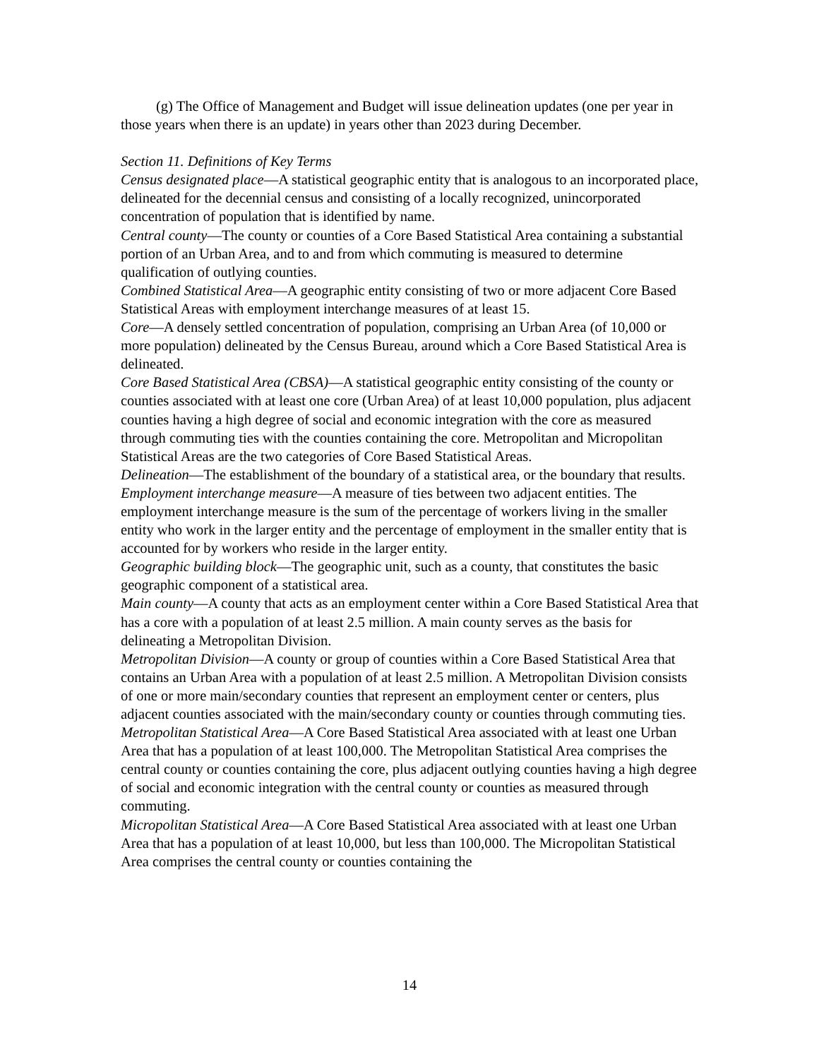(g) The Office of Management and Budget will issue delineation updates (one per year in those years when there is an update) in years other than 2023 during December.
Section 11. Definitions of Key Terms
Census designated place—A statistical geographic entity that is analogous to an incorporated place, delineated for the decennial census and consisting of a locally recognized, unincorporated concentration of population that is identified by name.
Central county—The county or counties of a Core Based Statistical Area containing a substantial portion of an Urban Area, and to and from which commuting is measured to determine qualification of outlying counties.
Combined Statistical Area—A geographic entity consisting of two or more adjacent Core Based Statistical Areas with employment interchange measures of at least 15.
Core—A densely settled concentration of population, comprising an Urban Area (of 10,000 or more population) delineated by the Census Bureau, around which a Core Based Statistical Area is delineated.
Core Based Statistical Area (CBSA)—A statistical geographic entity consisting of the county or counties associated with at least one core (Urban Area) of at least 10,000 population, plus adjacent counties having a high degree of social and economic integration with the core as measured through commuting ties with the counties containing the core. Metropolitan and Micropolitan Statistical Areas are the two categories of Core Based Statistical Areas.
Delineation—The establishment of the boundary of a statistical area, or the boundary that results.
Employment interchange measure—A measure of ties between two adjacent entities. The employment interchange measure is the sum of the percentage of workers living in the smaller entity who work in the larger entity and the percentage of employment in the smaller entity that is accounted for by workers who reside in the larger entity.
Geographic building block—The geographic unit, such as a county, that constitutes the basic geographic component of a statistical area.
Main county—A county that acts as an employment center within a Core Based Statistical Area that has a core with a population of at least 2.5 million. A main county serves as the basis for delineating a Metropolitan Division.
Metropolitan Division—A county or group of counties within a Core Based Statistical Area that contains an Urban Area with a population of at least 2.5 million. A Metropolitan Division consists of one or more main/secondary counties that represent an employment center or centers, plus adjacent counties associated with the main/secondary county or counties through commuting ties.
Metropolitan Statistical Area—A Core Based Statistical Area associated with at least one Urban Area that has a population of at least 100,000. The Metropolitan Statistical Area comprises the central county or counties containing the core, plus adjacent outlying counties having a high degree of social and economic integration with the central county or counties as measured through commuting.
Micropolitan Statistical Area—A Core Based Statistical Area associated with at least one Urban Area that has a population of at least 10,000, but less than 100,000. The Micropolitan Statistical Area comprises the central county or counties containing the
14